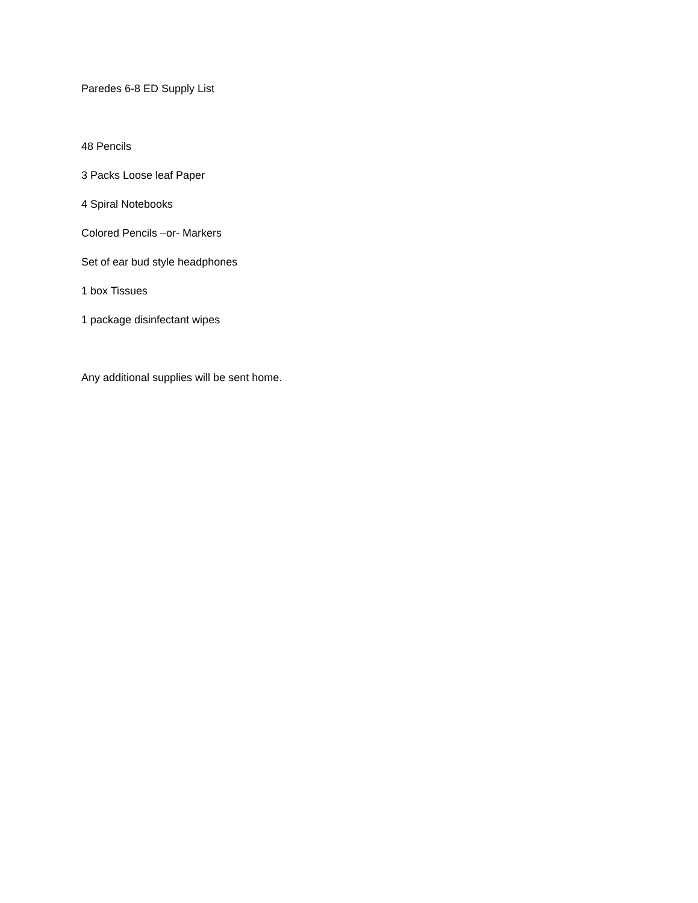Paredes 6-8 ED Supply List
48 Pencils
3 Packs Loose leaf Paper
4 Spiral Notebooks
Colored Pencils –or- Markers
Set of ear bud style headphones
1 box Tissues
1 package disinfectant wipes
Any additional supplies will be sent home.